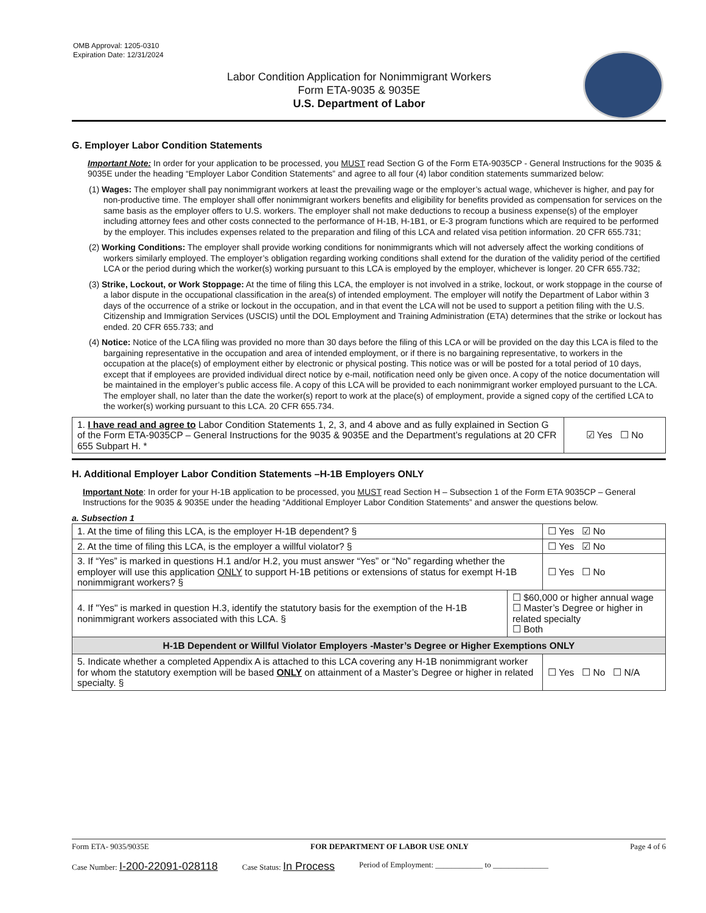OMB Approval: 1205-0310
Expiration Date: 12/31/2024
Labor Condition Application for Nonimmigrant Workers
Form ETA-9035 & 9035E
U.S. Department of Labor
G. Employer Labor Condition Statements
Important Note: In order for your application to be processed, you MUST read Section G of the Form ETA-9035CP - General Instructions for the 9035 & 9035E under the heading “Employer Labor Condition Statements” and agree to all four (4) labor condition statements summarized below:
(1) Wages: The employer shall pay nonimmigrant workers at least the prevailing wage or the employer’s actual wage, whichever is higher, and pay for non-productive time. The employer shall offer nonimmigrant workers benefits and eligibility for benefits provided as compensation for services on the same basis as the employer offers to U.S. workers. The employer shall not make deductions to recoup a business expense(s) of the employer including attorney fees and other costs connected to the performance of H-1B, H-1B1, or E-3 program functions which are required to be performed by the employer. This includes expenses related to the preparation and filing of this LCA and related visa petition information. 20 CFR 655.731;
(2) Working Conditions: The employer shall provide working conditions for nonimmigrants which will not adversely affect the working conditions of workers similarly employed. The employer’s obligation regarding working conditions shall extend for the duration of the validity period of the certified LCA or the period during which the worker(s) working pursuant to this LCA is employed by the employer, whichever is longer. 20 CFR 655.732;
(3) Strike, Lockout, or Work Stoppage: At the time of filing this LCA, the employer is not involved in a strike, lockout, or work stoppage in the course of a labor dispute in the occupational classification in the area(s) of intended employment. The employer will notify the Department of Labor within 3 days of the occurrence of a strike or lockout in the occupation, and in that event the LCA will not be used to support a petition filing with the U.S. Citizenship and Immigration Services (USCIS) until the DOL Employment and Training Administration (ETA) determines that the strike or lockout has ended. 20 CFR 655.733; and
(4) Notice: Notice of the LCA filing was provided no more than 30 days before the filing of this LCA or will be provided on the day this LCA is filed to the bargaining representative in the occupation and area of intended employment, or if there is no bargaining representative, to workers in the occupation at the place(s) of employment either by electronic or physical posting. This notice was or will be posted for a total period of 10 days, except that if employees are provided individual direct notice by e-mail, notification need only be given once. A copy of the notice documentation will be maintained in the employer’s public access file. A copy of this LCA will be provided to each nonimmigrant worker employed pursuant to the LCA. The employer shall, no later than the date the worker(s) report to work at the place(s) of employment, provide a signed copy of the certified LCA to the worker(s) working pursuant to this LCA. 20 CFR 655.734.
| 1. I have read and agree to Labor Condition Statements 1, 2, 3, and 4 above and as fully explained in Section G of the Form ETA-9035CP – General Instructions for the 9035 & 9035E and the Department’s regulations at 20 CFR 655 Subpart H. * | ☑ Yes ☐ No |
H. Additional Employer Labor Condition Statements –H-1B Employers ONLY
Important Note: In order for your H-1B application to be processed, you MUST read Section H – Subsection 1 of the Form ETA 9035CP – General Instructions for the 9035 & 9035E under the heading “Additional Employer Labor Condition Statements” and answer the questions below.
a. Subsection 1
| 1. At the time of filing this LCA, is the employer H-1B dependent? § | | ☐ Yes ☑ No |
| 2. At the time of filing this LCA, is the employer a willful violator? § | | ☐ Yes ☑ No |
| 3. If “Yes” is marked in questions H.1 and/or H.2, you must answer “Yes” or “No” regarding whether the employer will use this application ONLY to support H-1B petitions or extensions of status for exempt H-1B nonimmigrant workers? § | | ☐ Yes ☐ No |
| 4. If "Yes" is marked in question H.3, identify the statutory basis for the exemption of the H-1B nonimmigrant workers associated with this LCA. § | ☐ $60,000 or higher annual wage ☐ Master’s Degree or higher in related specialty ☐ Both | |
| H-1B Dependent or Willful Violator Employers -Master’s Degree or Higher Exemptions ONLY | | |
| 5. Indicate whether a completed Appendix A is attached to this LCA covering any H-1B nonimmigrant worker for whom the statutory exemption will be based ONLY on attainment of a Master’s Degree or higher in related specialty. § | | ☐ Yes ☐ No ☐ N/A |
Form ETA- 9035/9035E FOR DEPARTMENT OF LABOR USE ONLY Page 4 of 6
Case Number: I-200-22091-028118 Case Status: In Process Period of Employment: ____________ to ______________